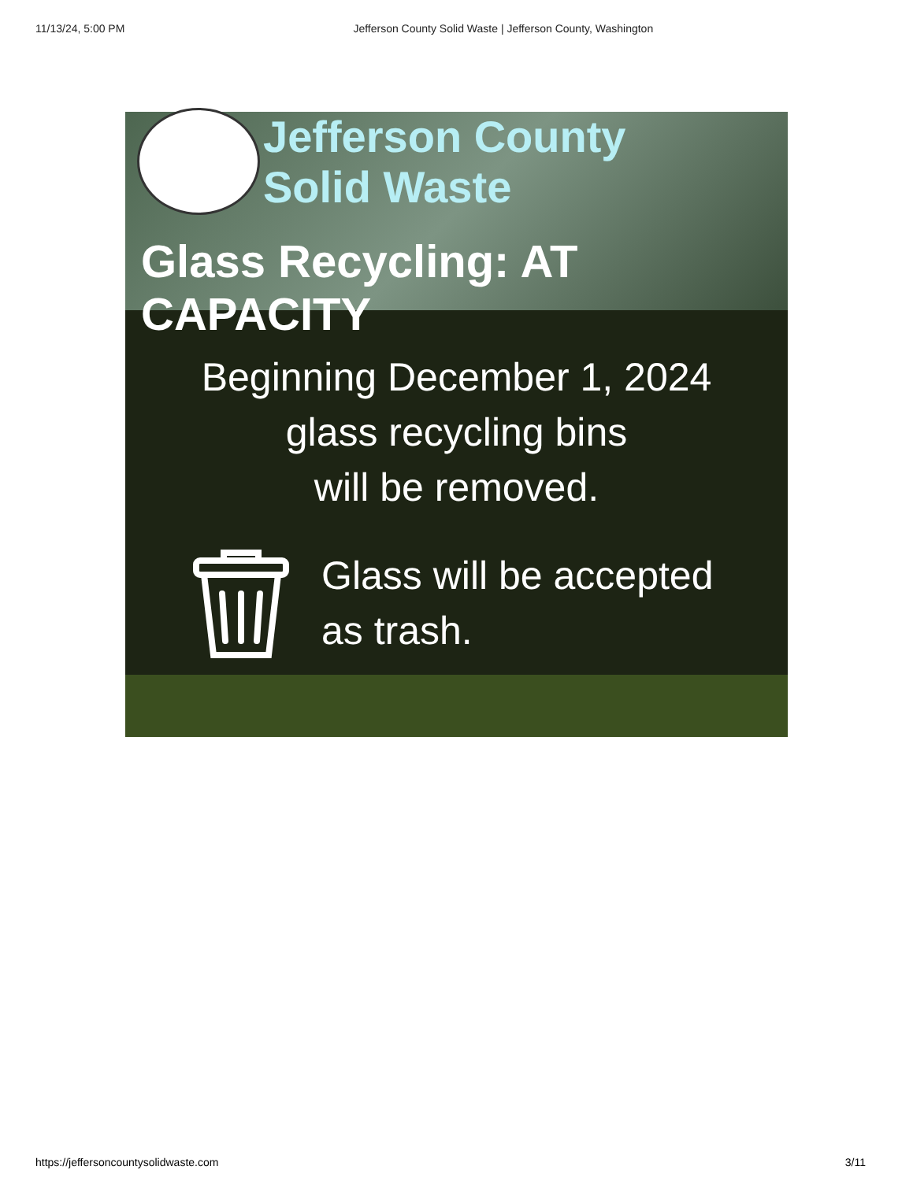11/13/24, 5:00 PM Jefferson County Solid Waste | Jefferson County, Washington
Jefferson County
Solid Waste
Glass Recycling: AT CAPACITY
Beginning December 1, 2024
glass recycling bins
will be removed.
Glass will be accepted
as trash.
https://jeffersoncountysolidwaste.com 3/11